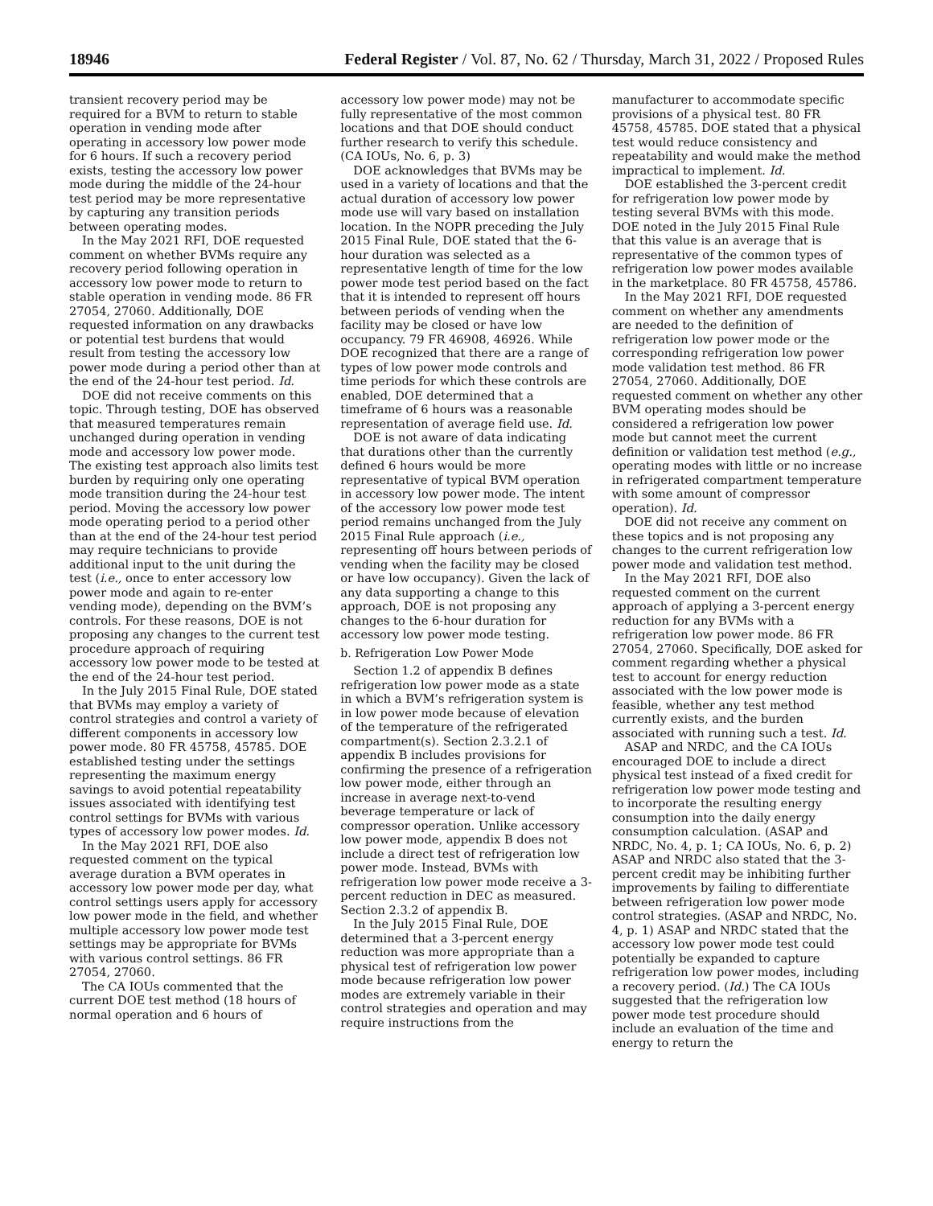18946 Federal Register / Vol. 87, No. 62 / Thursday, March 31, 2022 / Proposed Rules
transient recovery period may be required for a BVM to return to stable operation in vending mode after operating in accessory low power mode for 6 hours. If such a recovery period exists, testing the accessory low power mode during the middle of the 24-hour test period may be more representative by capturing any transition periods between operating modes.
In the May 2021 RFI, DOE requested comment on whether BVMs require any recovery period following operation in accessory low power mode to return to stable operation in vending mode. 86 FR 27054, 27060. Additionally, DOE requested information on any drawbacks or potential test burdens that would result from testing the accessory low power mode during a period other than at the end of the 24-hour test period. Id.
DOE did not receive comments on this topic. Through testing, DOE has observed that measured temperatures remain unchanged during operation in vending mode and accessory low power mode. The existing test approach also limits test burden by requiring only one operating mode transition during the 24-hour test period. Moving the accessory low power mode operating period to a period other than at the end of the 24-hour test period may require technicians to provide additional input to the unit during the test (i.e., once to enter accessory low power mode and again to re-enter vending mode), depending on the BVM’s controls. For these reasons, DOE is not proposing any changes to the current test procedure approach of requiring accessory low power mode to be tested at the end of the 24-hour test period.
In the July 2015 Final Rule, DOE stated that BVMs may employ a variety of control strategies and control a variety of different components in accessory low power mode. 80 FR 45758, 45785. DOE established testing under the settings representing the maximum energy savings to avoid potential repeatability issues associated with identifying test control settings for BVMs with various types of accessory low power modes. Id.
In the May 2021 RFI, DOE also requested comment on the typical average duration a BVM operates in accessory low power mode per day, what control settings users apply for accessory low power mode in the field, and whether multiple accessory low power mode test settings may be appropriate for BVMs with various control settings. 86 FR 27054, 27060.
The CA IOUs commented that the current DOE test method (18 hours of normal operation and 6 hours of
accessory low power mode) may not be fully representative of the most common locations and that DOE should conduct further research to verify this schedule. (CA IOUs, No. 6, p. 3)
DOE acknowledges that BVMs may be used in a variety of locations and that the actual duration of accessory low power mode use will vary based on installation location. In the NOPR preceding the July 2015 Final Rule, DOE stated that the 6-hour duration was selected as a representative length of time for the low power mode test period based on the fact that it is intended to represent off hours between periods of vending when the facility may be closed or have low occupancy. 79 FR 46908, 46926. While DOE recognized that there are a range of types of low power mode controls and time periods for which these controls are enabled, DOE determined that a timeframe of 6 hours was a reasonable representation of average field use. Id.
DOE is not aware of data indicating that durations other than the currently defined 6 hours would be more representative of typical BVM operation in accessory low power mode. The intent of the accessory low power mode test period remains unchanged from the July 2015 Final Rule approach (i.e., representing off hours between periods of vending when the facility may be closed or have low occupancy). Given the lack of any data supporting a change to this approach, DOE is not proposing any changes to the 6-hour duration for accessory low power mode testing.
b. Refrigeration Low Power Mode
Section 1.2 of appendix B defines refrigeration low power mode as a state in which a BVM’s refrigeration system is in low power mode because of elevation of the temperature of the refrigerated compartment(s). Section 2.3.2.1 of appendix B includes provisions for confirming the presence of a refrigeration low power mode, either through an increase in average next-to-vend beverage temperature or lack of compressor operation. Unlike accessory low power mode, appendix B does not include a direct test of refrigeration low power mode. Instead, BVMs with refrigeration low power mode receive a 3-percent reduction in DEC as measured. Section 2.3.2 of appendix B.
In the July 2015 Final Rule, DOE determined that a 3-percent energy reduction was more appropriate than a physical test of refrigeration low power mode because refrigeration low power modes are extremely variable in their control strategies and operation and may require instructions from the
manufacturer to accommodate specific provisions of a physical test. 80 FR 45758, 45785. DOE stated that a physical test would reduce consistency and repeatability and would make the method impractical to implement. Id.
DOE established the 3-percent credit for refrigeration low power mode by testing several BVMs with this mode. DOE noted in the July 2015 Final Rule that this value is an average that is representative of the common types of refrigeration low power modes available in the marketplace. 80 FR 45758, 45786.
In the May 2021 RFI, DOE requested comment on whether any amendments are needed to the definition of refrigeration low power mode or the corresponding refrigeration low power mode validation test method. 86 FR 27054, 27060. Additionally, DOE requested comment on whether any other BVM operating modes should be considered a refrigeration low power mode but cannot meet the current definition or validation test method (e.g., operating modes with little or no increase in refrigerated compartment temperature with some amount of compressor operation). Id.
DOE did not receive any comment on these topics and is not proposing any changes to the current refrigeration low power mode and validation test method.
In the May 2021 RFI, DOE also requested comment on the current approach of applying a 3-percent energy reduction for any BVMs with a refrigeration low power mode. 86 FR 27054, 27060. Specifically, DOE asked for comment regarding whether a physical test to account for energy reduction associated with the low power mode is feasible, whether any test method currently exists, and the burden associated with running such a test. Id.
ASAP and NRDC, and the CA IOUs encouraged DOE to include a direct physical test instead of a fixed credit for refrigeration low power mode testing and to incorporate the resulting energy consumption into the daily energy consumption calculation. (ASAP and NRDC, No. 4, p. 1; CA IOUs, No. 6, p. 2) ASAP and NRDC also stated that the 3-percent credit may be inhibiting further improvements by failing to differentiate between refrigeration low power mode control strategies. (ASAP and NRDC, No. 4, p. 1) ASAP and NRDC stated that the accessory low power mode test could potentially be expanded to capture refrigeration low power modes, including a recovery period. (Id.) The CA IOUs suggested that the refrigeration low power mode test procedure should include an evaluation of the time and energy to return the